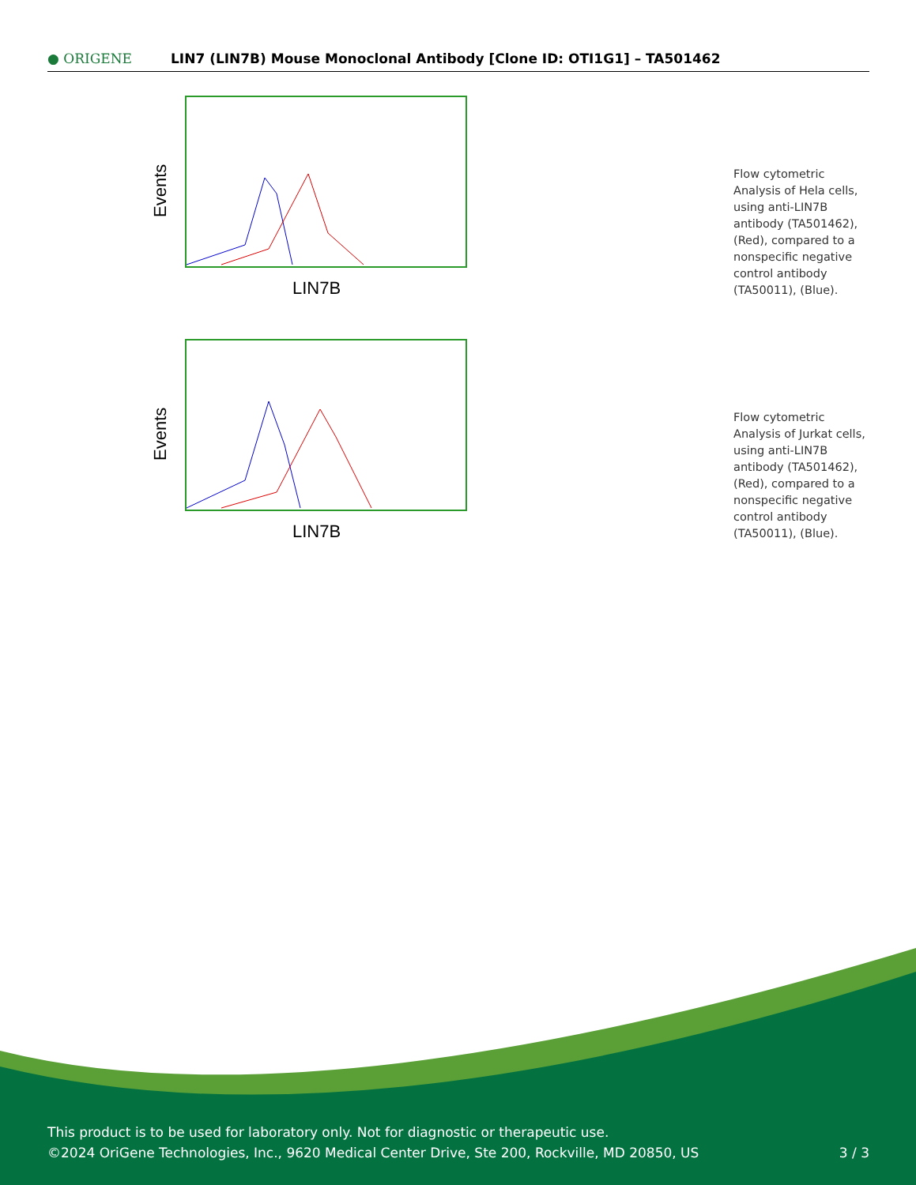● ORIGENE
LIN7 (LIN7B) Mouse Monoclonal Antibody [Clone ID: OTI1G1] – TA501462
Events
LIN7B
Flow cytometric Analysis of Hela cells, using anti-LIN7B antibody (TA501462), (Red), compared to a nonspecific negative control antibody (TA50011), (Blue).
Events
LIN7B
Flow cytometric Analysis of Jurkat cells, using anti-LIN7B antibody (TA501462), (Red), compared to a nonspecific negative control antibody (TA50011), (Blue).
This product is to be used for laboratory only. Not for diagnostic or therapeutic use.
©2024 OriGene Technologies, Inc., 9620 Medical Center Drive, Ste 200, Rockville, MD 20850, US
3 / 3